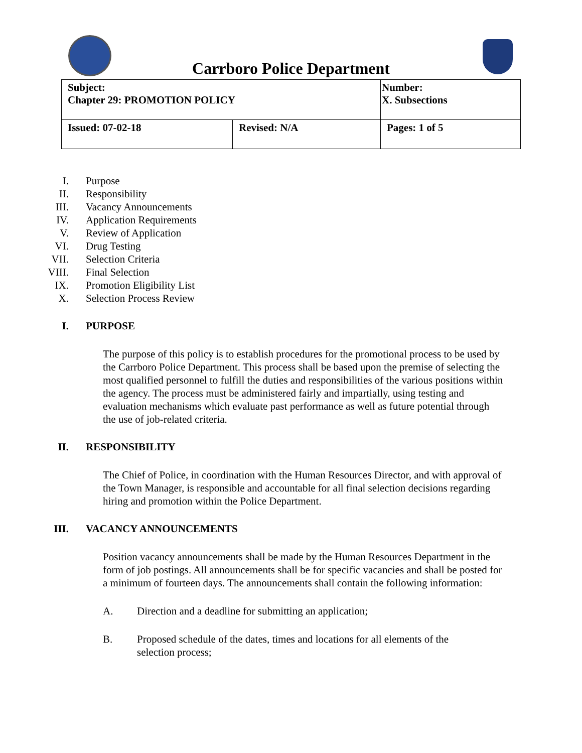Carrboro Police Department
| Subject: Chapter 29: PROMOTION POLICY | | Number: X. Subsections |
| Issued: 07-02-18 | Revised: N/A | Pages: 1 of 5 |
I. Purpose
II. Responsibility
III. Vacancy Announcements
IV. Application Requirements
V. Review of Application
VI. Drug Testing
VII. Selection Criteria
VIII. Final Selection
IX. Promotion Eligibility List
X. Selection Process Review
I. PURPOSE
The purpose of this policy is to establish procedures for the promotional process to be used by the Carrboro Police Department. This process shall be based upon the premise of selecting the most qualified personnel to fulfill the duties and responsibilities of the various positions within the agency. The process must be administered fairly and impartially, using testing and evaluation mechanisms which evaluate past performance as well as future potential through the use of job-related criteria.
II. RESPONSIBILITY
The Chief of Police, in coordination with the Human Resources Director, and with approval of the Town Manager, is responsible and accountable for all final selection decisions regarding hiring and promotion within the Police Department.
III. VACANCY ANNOUNCEMENTS
Position vacancy announcements shall be made by the Human Resources Department in the form of job postings. All announcements shall be for specific vacancies and shall be posted for a minimum of fourteen days. The announcements shall contain the following information:
A. Direction and a deadline for submitting an application;
B. Proposed schedule of the dates, times and locations for all elements of the selection process;